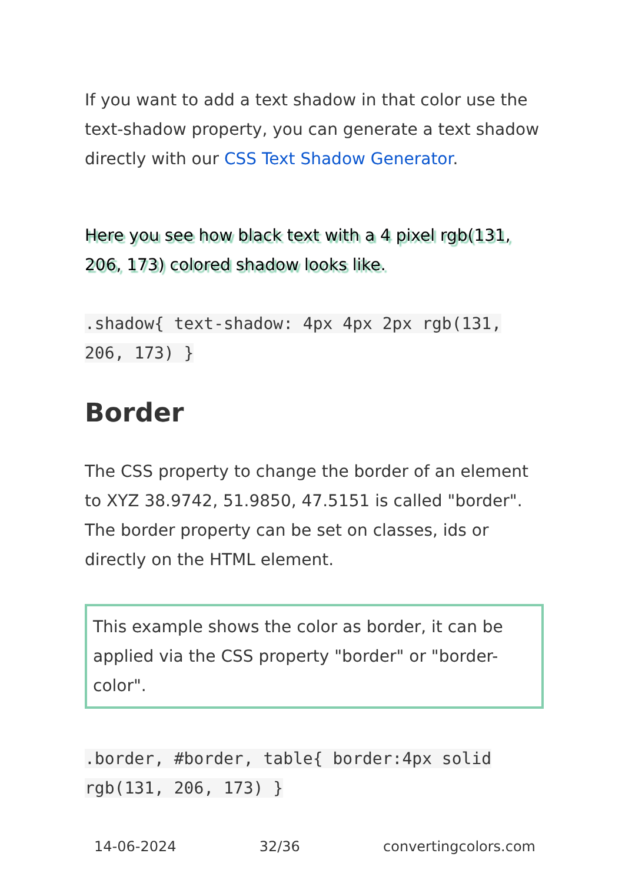If you want to add a text shadow in that color use the text-shadow property, you can generate a text shadow directly with our CSS Text Shadow Generator.
Here you see how black text with a 4 pixel rgb(131, 206, 173) colored shadow looks like.
.shadow{ text-shadow: 4px 4px 2px rgb(131, 206, 173) }
Border
The CSS property to change the border of an element to XYZ 38.9742, 51.9850, 47.5151 is called "border". The border property can be set on classes, ids or directly on the HTML element.
This example shows the color as border, it can be applied via the CSS property "border" or "border-color".
.border, #border, table{ border:4px solid rgb(131, 206, 173) }
14-06-2024 32/36 convertingcolors.com